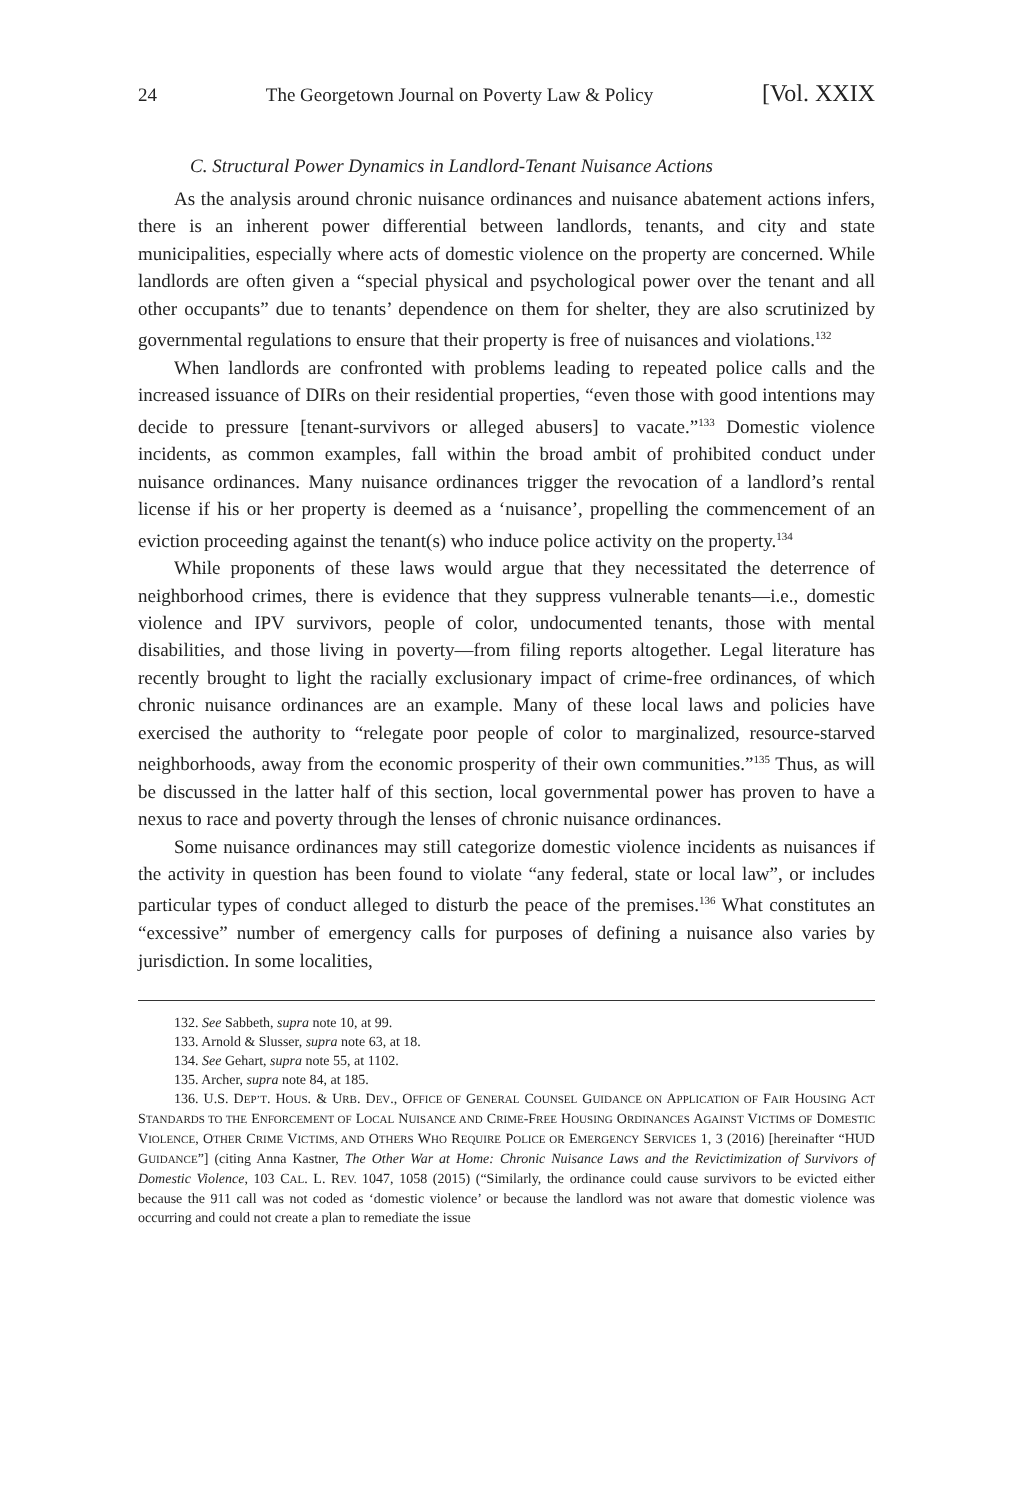24 The Georgetown Journal on Poverty Law & Policy [Vol. XXIX
C. Structural Power Dynamics in Landlord-Tenant Nuisance Actions
As the analysis around chronic nuisance ordinances and nuisance abatement actions infers, there is an inherent power differential between landlords, tenants, and city and state municipalities, especially where acts of domestic violence on the property are concerned. While landlords are often given a “special physical and psychological power over the tenant and all other occupants” due to tenants’ dependence on them for shelter, they are also scrutinized by governmental regulations to ensure that their property is free of nuisances and violations.<sup>132</sup>
When landlords are confronted with problems leading to repeated police calls and the increased issuance of DIRs on their residential properties, “even those with good intentions may decide to pressure [tenant-survivors or alleged abusers] to vacate.”<sup>133</sup> Domestic violence incidents, as common examples, fall within the broad ambit of prohibited conduct under nuisance ordinances. Many nuisance ordinances trigger the revocation of a landlord’s rental license if his or her property is deemed as a ‘nuisance’, propelling the commencement of an eviction proceeding against the tenant(s) who induce police activity on the property.<sup>134</sup>
While proponents of these laws would argue that they necessitated the deterrence of neighborhood crimes, there is evidence that they suppress vulnerable tenants—i.e., domestic violence and IPV survivors, people of color, undocumented tenants, those with mental disabilities, and those living in poverty—from filing reports altogether. Legal literature has recently brought to light the racially exclusionary impact of crime-free ordinances, of which chronic nuisance ordinances are an example. Many of these local laws and policies have exercised the authority to “relegate poor people of color to marginalized, resource-starved neighborhoods, away from the economic prosperity of their own communities.”<sup>135</sup> Thus, as will be discussed in the latter half of this section, local governmental power has proven to have a nexus to race and poverty through the lenses of chronic nuisance ordinances.
Some nuisance ordinances may still categorize domestic violence incidents as nuisances if the activity in question has been found to violate “any federal, state or local law”, or includes particular types of conduct alleged to disturb the peace of the premises.<sup>136</sup> What constitutes an “excessive” number of emergency calls for purposes of defining a nuisance also varies by jurisdiction. In some localities,
132. See Sabbeth, supra note 10, at 99.
133. Arnold & Slusser, supra note 63, at 18.
134. See Gehart, supra note 55, at 1102.
135. Archer, supra note 84, at 185.
136. U.S. DEP’T. HOUS. & URB. DEV., OFFICE OF GENERAL COUNSEL GUIDANCE ON APPLICATION OF FAIR HOUSING ACT STANDARDS TO THE ENFORCEMENT OF LOCAL NUISANCE AND CRIME-FREE HOUSING ORDINANCES AGAINST VICTIMS OF DOMESTIC VIOLENCE, OTHER CRIME VICTIMS, AND OTHERS WHO REQUIRE POLICE OR EMERGENCY SERVICES 1, 3 (2016) [hereinafter “HUD GUIDANCE”] (citing Anna Kastner, The Other War at Home: Chronic Nuisance Laws and the Revictimization of Survivors of Domestic Violence, 103 CAL. L. REV. 1047, 1058 (2015) (“Similarly, the ordinance could cause survivors to be evicted either because the 911 call was not coded as ‘domestic violence’ or because the landlord was not aware that domestic violence was occurring and could not create a plan to remediate the issue